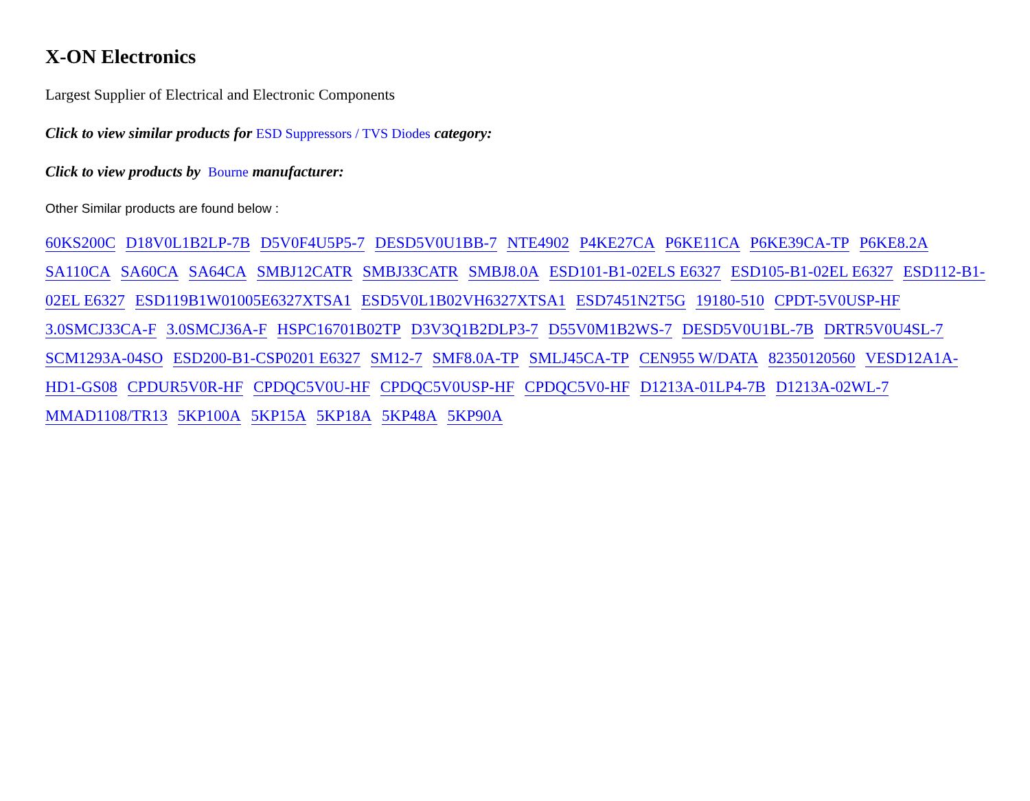X-ON Electronics
Largest Supplier of Electrical and Electronic Components
Click to view similar products for ESD Suppressors / TVS Diodes category:
Click to view products by Bourne manufacturer:
Other Similar products are found below :
60KS200C D18V0L1B2LP-7B D5V0F4U5P5-7 DESD5V0U1BB-7 NTE4902 P4KE27CA P6KE11CA P6KE39CA-TP P6KE8.2A SA110CA SA60CA SA64CA SMBJ12CATR SMBJ33CATR SMBJ8.0A ESD101-B1-02ELS E6327 ESD105-B1-02EL E6327 ESD112-B1-02EL E6327 ESD119B1W01005E6327XTSA1 ESD5V0L1B02VH6327XTSA1 ESD7451N2T5G 19180-510 CPDT-5V0USP-HF 3.0SMCJ33CA-F 3.0SMCJ36A-F HSPC16701B02TP D3V3Q1B2DLP3-7 D55V0M1B2WS-7 DESD5V0U1BL-7B DRTR5V0U4SL-7 SCM1293A-04SO ESD200-B1-CSP0201 E6327 SM12-7 SMF8.0A-TP SMLJ45CA-TP CEN955 W/DATA 82350120560 VESD12A1A-HD1-GS08 CPDUR5V0R-HF CPDQC5V0U-HF CPDQC5V0USP-HF CPDQC5V0-HF D1213A-01LP4-7B D1213A-02WL-7 MMAD1108/TR13 5KP100A 5KP15A 5KP18A 5KP48A 5KP90A